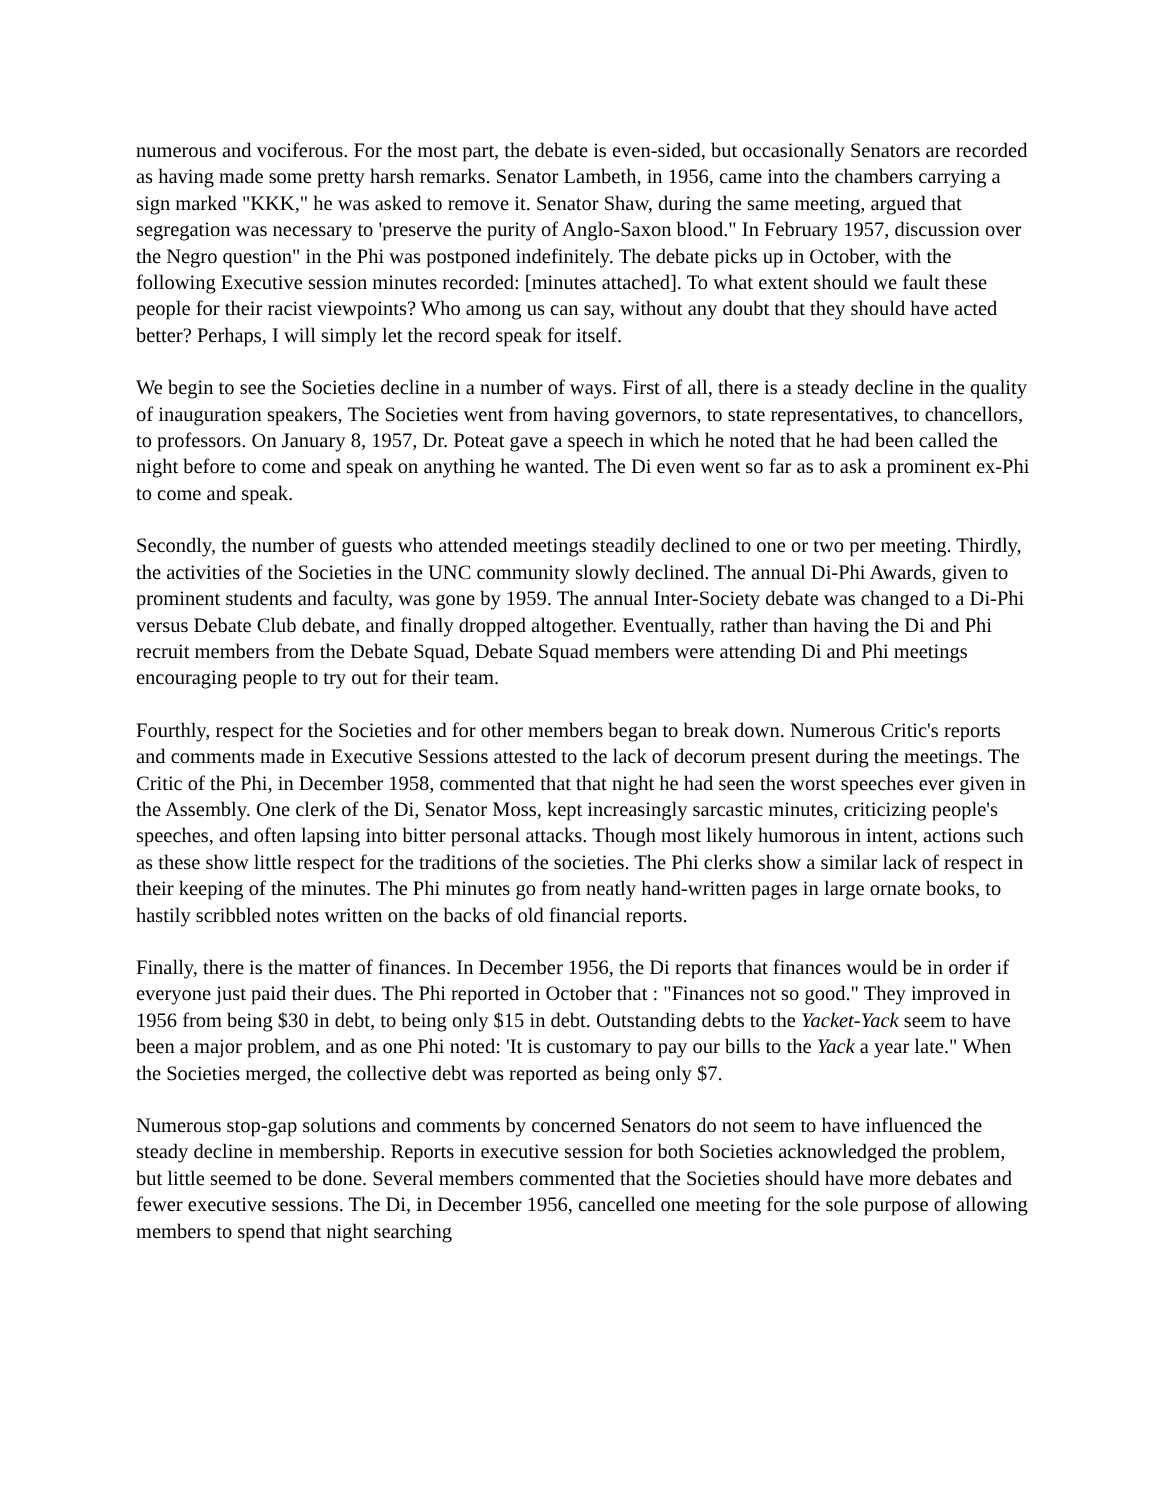numerous and vociferous. For the most part, the debate is even-sided, but occasionally Senators are recorded as having made some pretty harsh remarks. Senator Lambeth, in 1956, came into the chambers carrying a sign marked "KKK," he was asked to remove it. Senator Shaw, during the same meeting, argued that segregation was necessary to 'preserve the purity of Anglo-Saxon blood." In February 1957, discussion over the Negro question" in the Phi was postponed indefinitely. The debate picks up in October, with the following Executive session minutes recorded: [minutes attached]. To what extent should we fault these people for their racist viewpoints? Who among us can say, without any doubt that they should have acted better? Perhaps, I will simply let the record speak for itself.
We begin to see the Societies decline in a number of ways. First of all, there is a steady decline in the quality of inauguration speakers, The Societies went from having governors, to state representatives, to chancellors, to professors. On January 8, 1957, Dr. Poteat gave a speech in which he noted that he had been called the night before to come and speak on anything he wanted. The Di even went so far as to ask a prominent ex-Phi to come and speak.
Secondly, the number of guests who attended meetings steadily declined to one or two per meeting. Thirdly, the activities of the Societies in the UNC community slowly declined. The annual Di-Phi Awards, given to prominent students and faculty, was gone by 1959. The annual Inter-Society debate was changed to a Di-Phi versus Debate Club debate, and finally dropped altogether. Eventually, rather than having the Di and Phi recruit members from the Debate Squad, Debate Squad members were attending Di and Phi meetings encouraging people to try out for their team.
Fourthly, respect for the Societies and for other members began to break down. Numerous Critic's reports and comments made in Executive Sessions attested to the lack of decorum present during the meetings. The Critic of the Phi, in December 1958, commented that that night he had seen the worst speeches ever given in the Assembly. One clerk of the Di, Senator Moss, kept increasingly sarcastic minutes, criticizing people's speeches, and often lapsing into bitter personal attacks. Though most likely humorous in intent, actions such as these show little respect for the traditions of the societies. The Phi clerks show a similar lack of respect in their keeping of the minutes. The Phi minutes go from neatly hand-written pages in large ornate books, to hastily scribbled notes written on the backs of old financial reports.
Finally, there is the matter of finances. In December 1956, the Di reports that finances would be in order if everyone just paid their dues. The Phi reported in October that : "Finances not so good." They improved in 1956 from being $30 in debt, to being only $15 in debt. Outstanding debts to the Yacket-Yack seem to have been a major problem, and as one Phi noted: 'It is customary to pay our bills to the Yack a year late." When the Societies merged, the collective debt was reported as being only $7.
Numerous stop-gap solutions and comments by concerned Senators do not seem to have influenced the steady decline in membership. Reports in executive session for both Societies acknowledged the problem, but little seemed to be done. Several members commented that the Societies should have more debates and fewer executive sessions. The Di, in December 1956, cancelled one meeting for the sole purpose of allowing members to spend that night searching